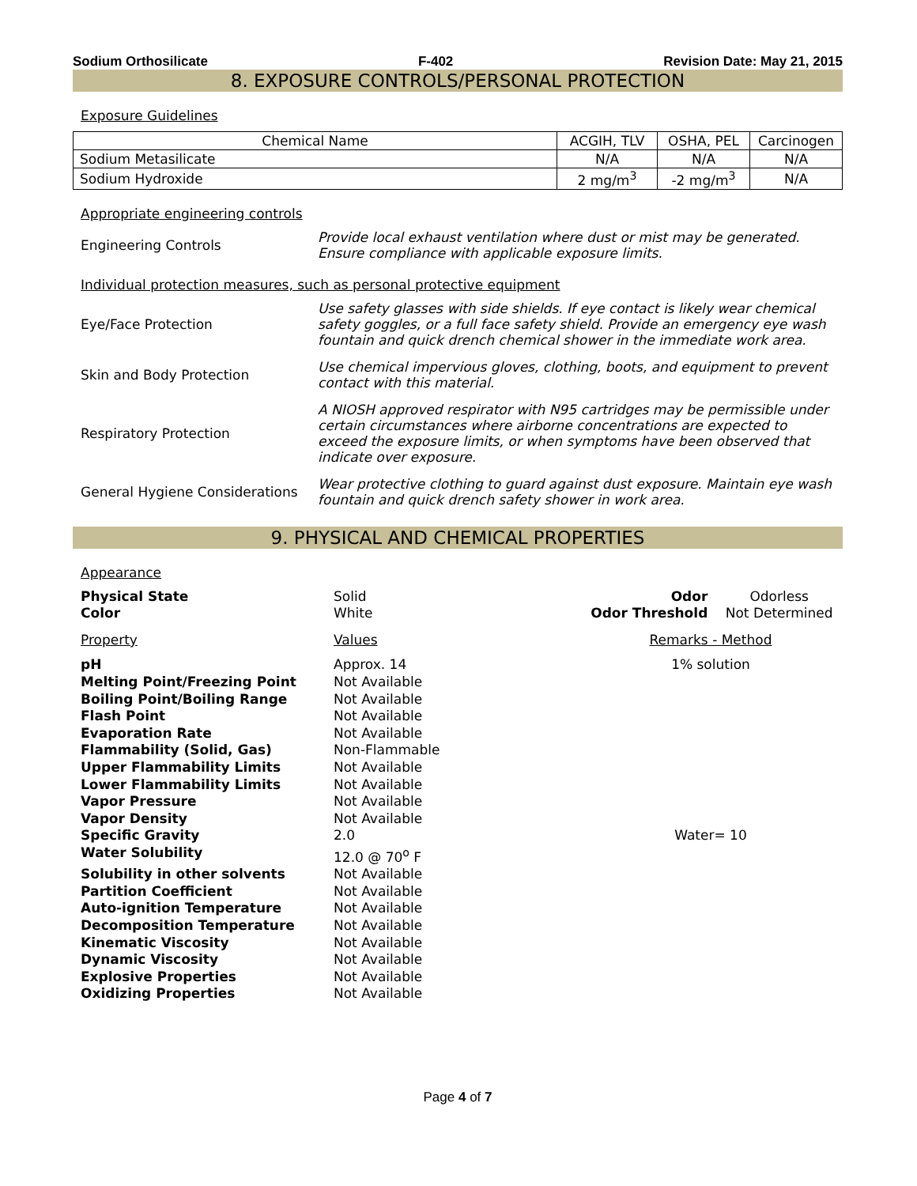Sodium Orthosilicate F-402 Revision Date: May 21, 2015
8. EXPOSURE CONTROLS/PERSONAL PROTECTION
Exposure Guidelines
| Chemical Name | ACGIH, TLV | OSHA, PEL | Carcinogen |
| --- | --- | --- | --- |
| Sodium Metasilicate | N/A | N/A | N/A |
| Sodium Hydroxide | 2 mg/m<sup>3</sup> | -2 mg/m<sup>3</sup> | N/A |
Appropriate engineering controls
Engineering Controls
Provide local exhaust ventilation where dust or mist may be generated. Ensure compliance with applicable exposure limits.
Individual protection measures, such as personal protective equipment
Eye/Face Protection
Use safety glasses with side shields. If eye contact is likely wear chemical safety goggles, or a full face safety shield. Provide an emergency eye wash fountain and quick drench chemical shower in the immediate work area.
Skin and Body Protection
Use chemical impervious gloves, clothing, boots, and equipment to prevent contact with this material.
Respiratory Protection
A NIOSH approved respirator with N95 cartridges may be permissible under certain circumstances where airborne concentrations are expected to exceed the exposure limits, or when symptoms have been observed that indicate over exposure.
General Hygiene Considerations
Wear protective clothing to guard against dust exposure. Maintain eye wash fountain and quick drench safety shower in work area.
9. PHYSICAL AND CHEMICAL PROPERTIES
Appearance
| Physical State | Solid | Odor | Odorless |
| Color | White | Odor Threshold | Not Determined |
| Property | Values | Remarks - Method | |
| pH | Approx. 14 | 1% solution | |
| Melting Point/Freezing Point | Not Available | | |
| Boiling Point/Boiling Range | Not Available | | |
| Flash Point | Not Available | | |
| Evaporation Rate | Not Available | | |
| Flammability (Solid, Gas) | Non-Flammable | | |
| Upper Flammability Limits | Not Available | | |
| Lower Flammability Limits | Not Available | | |
| Vapor Pressure | Not Available | | |
| Vapor Density | Not Available | | |
| Specific Gravity | 2.0 | Water= 10 | |
| Water Solubility | 12.0 @ 70<sup>o</sup> F | | |
| Solubility in other solvents | Not Available | | |
| Partition Coefficient | Not Available | | |
| Auto-ignition Temperature | Not Available | | |
| Decomposition Temperature | Not Available | | |
| Kinematic Viscosity | Not Available | | |
| Dynamic Viscosity | Not Available | | |
| Explosive Properties | Not Available | | |
| Oxidizing Properties | Not Available | | |
Page 4 of 7